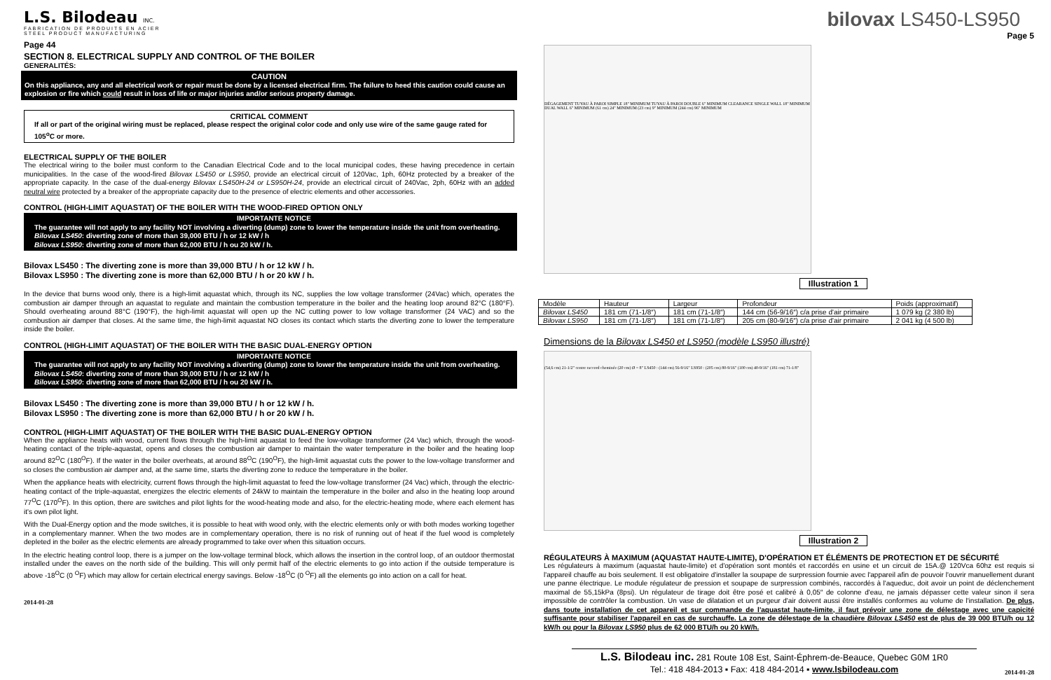L.S. Bilodeau INC.
FABRICATION DE PRODUITS EN ACIER
STEEL PRODUCT MANUFACTURING
Page 44
SECTION 8. ELECTRICAL SUPPLY AND CONTROL OF THE BOILER
GENERALITÉS:
CAUTION
On this appliance, any and all electrical work or repair must be done by a licensed electrical firm. The failure to heed this caution could cause an explosion or fire which could result in loss of life or major injuries and/or serious property damage.
CRITICAL COMMENT
If all or part of the original wiring must be replaced, please respect the original color code and only use wire of the same gauge rated for 105<sup>o</sup>C or more.
ELECTRICAL SUPPLY OF THE BOILER
The electrical wiring to the boiler must conform to the Canadian Electrical Code and to the local municipal codes, these having precedence in certain municipalities. In the case of the wood-fired Bilovax LS450 or LS950, provide an electrical circuit of 120Vac, 1ph, 60Hz protected by a breaker of the appropriate capacity. In the case of the dual-energy Bilovax LS450H-24 or LS950H-24, provide an electrical circuit of 240Vac, 2ph, 60Hz with an added neutral wire protected by a breaker of the appropriate capacity due to the presence of electric elements and other accessories.
CONTROL (HIGH-LIMIT AQUASTAT) OF THE BOILER WITH THE WOOD-FIRED OPTION ONLY
IMPORTANTE NOTICE
The guarantee will not apply to any facility NOT involving a diverting (dump) zone to lower the temperature inside the unit from overheating.
Bilovax LS450: diverting zone of more than 39,000 BTU / h or 12 kW / h
Bilovax LS950: diverting zone of more than 62,000 BTU / h ou 20 kW / h.
Bilovax LS450 : The diverting zone is more than 39,000 BTU / h or 12 kW / h.
Bilovax LS950 : The diverting zone is more than 62,000 BTU / h or 20 kW / h.
In the device that burns wood only, there is a high-limit aquastat which, through its NC, supplies the low voltage transformer (24Vac) which, operates the combustion air damper through an aquastat to regulate and maintain the combustion temperature in the boiler and the heating loop around 82°C (180°F). Should overheating around 88°C (190°F), the high-limit aquastat will open up the NC cutting power to low voltage transformer (24 VAC) and so the combustion air damper that closes. At the same time, the high-limit aquastat NO closes its contact which starts the diverting zone to lower the temperature inside the boiler.
CONTROL (HIGH-LIMIT AQUASTAT) OF THE BOILER WITH THE BASIC DUAL-ENERGY OPTION
IMPORTANTE NOTICE
The guarantee will not apply to any facility NOT involving a diverting (dump) zone to lower the temperature inside the unit from overheating.
Bilovax LS450: diverting zone of more than 39,000 BTU / h or 12 kW / h
Bilovax LS950: diverting zone of more than 62,000 BTU / h ou 20 kW / h.
Bilovax LS450 : The diverting zone is more than 39,000 BTU / h or 12 kW / h.
Bilovax LS950 : The diverting zone is more than 62,000 BTU / h or 20 kW / h.
CONTROL (HIGH-LIMIT AQUASTAT) OF THE BOILER WITH THE BASIC DUAL-ENERGY OPTION
When the appliance heats with wood, current flows through the high-limit aquastat to feed the low-voltage transformer (24 Vac) which, through the wood-heating contact of the triple-aquastat, opens and closes the combustion air damper to maintain the water temperature in the boiler and the heating loop around 82<sup>O</sup>C (180<sup>O</sup>F). If the water in the boiler overheats, at around 88<sup>O</sup>C (190<sup>O</sup>F), the high-limit aquastat cuts the power to the low-voltage transformer and so closes the combustion air damper and, at the same time, starts the diverting zone to reduce the temperature in the boiler.
When the appliance heats with electricity, current flows through the high-limit aquastat to feed the low-voltage transformer (24 Vac) which, through the electric-heating contact of the triple-aquastat, energizes the electric elements of 24kW to maintain the temperature in the boiler and also in the heating loop around 77<sup>O</sup>C (170<sup>O</sup>F). In this option, there are switches and pilot lights for the wood-heating mode and also, for the electric-heating mode, where each element has it's own pilot light.
With the Dual-Energy option and the mode switches, it is possible to heat with wood only, with the electric elements only or with both modes working together in a complementary manner. When the two modes are in complementary operation, there is no risk of running out of heat if the fuel wood is completely depleted in the boiler as the electric elements are already programmed to take over when this situation occurs.
In the electric heating control loop, there is a jumper on the low-voltage terminal block, which allows the insertion in the control loop, of an outdoor thermostat installed under the eaves on the north side of the building. This will only permit half of the electric elements to go into action if the outside temperature is above -18<sup>O</sup>C (0 <sup>O</sup>F) which may allow for certain electrical energy savings. Below -18<sup>O</sup>C (0 <sup>O</sup>F) all the elements go into action on a call for heat.
2014-01-28
bilovax LS450-LS950
Page 5
DÉGAGEMENT TUYAU À PAROI SIMPLE 18" MINIMUM TUYAU À PAROI DOUBLE 6" MINIMUM CLEARANCE SINGLE WALL 18" MINIMUM DUAL WALL 6" MINIMUM (61 cm) 24" MINIMUM (23 cm) 9" MINIMUM (244 cm) 96" MINIMUM
Illustration 1
| Modèle | Hauteur | Largeur | Profondeur | Poids (approximatif) |
| Bilovax LS450 | 181 cm (71-1/8″) | 181 cm (71-1/8″) | 144 cm (56-9/16″) c/a prise d'air primaire | 1 079 kg (2 380 lb) |
| Bilovax LS950 | 181 cm (71-1/8″) | 181 cm (71-1/8″) | 205 cm (80-9/16″) c/a prise d'air primaire | 2 041 kg (4 500 lb) |
Dimensions de la Bilovax LS450 et LS950 (modèle LS950 illustré)
(54,6 cm) 21-1/2" centre raccord cheminée (20 cm) Ø = 8" LS450 : (144 cm) 56-9/16" LS950 : (205 cm) 80-9/16" (100 cm) 40-9/16" (181 cm) 71-1/8"
Illustration 2
RÉGULATEURS À MAXIMUM (AQUASTAT HAUTE-LIMITE), D'OPÉRATION ET ÉLÉMENTS DE PROTECTION ET DE SÉCURITÉ
Les régulateurs à maximum (aquastat haute-limite) et d'opération sont montés et raccordés en usine et un circuit de 15A.@ 120Vca 60hz est requis si l'appareil chauffe au bois seulement. Il est obligatoire d'installer la soupape de surpression fournie avec l'appareil afin de pouvoir l'ouvrir manuellement durant une panne électrique. Le module régulateur de pression et soupape de surpression combinés, raccordés à l'aqueduc, doit avoir un point de déclenchement maximal de 55,15kPa (8psi). Un régulateur de tirage doit être posé et calibré à 0,05″ de colonne d'eau, ne jamais dépasser cette valeur sinon il sera impossible de contrôler la combustion. Un vase de dilatation et un purgeur d'air doivent aussi être installés conformes au volume de l'installation. De plus, dans toute installation de cet appareil et sur commande de l'aquastat haute-limite, il faut prévoir une zone de délestage avec une capicité suffisante pour stabiliser l'appareil en cas de surchauffe. La zone de délestage de la chaudière Bilovax LS450 est de plus de 39 000 BTU/h ou 12 kW/h ou pour la Bilovax LS950 plus de 62 000 BTU/h ou 20 kW/h.
L.S. Bilodeau inc. 281 Route 108 Est, Saint-Éphrem-de-Beauce, Quebec G0M 1R0
Tel.: 418 484-2013 ▪ Fax: 418 484-2014 ▪ www.lsbilodeau.com
2014-01-28